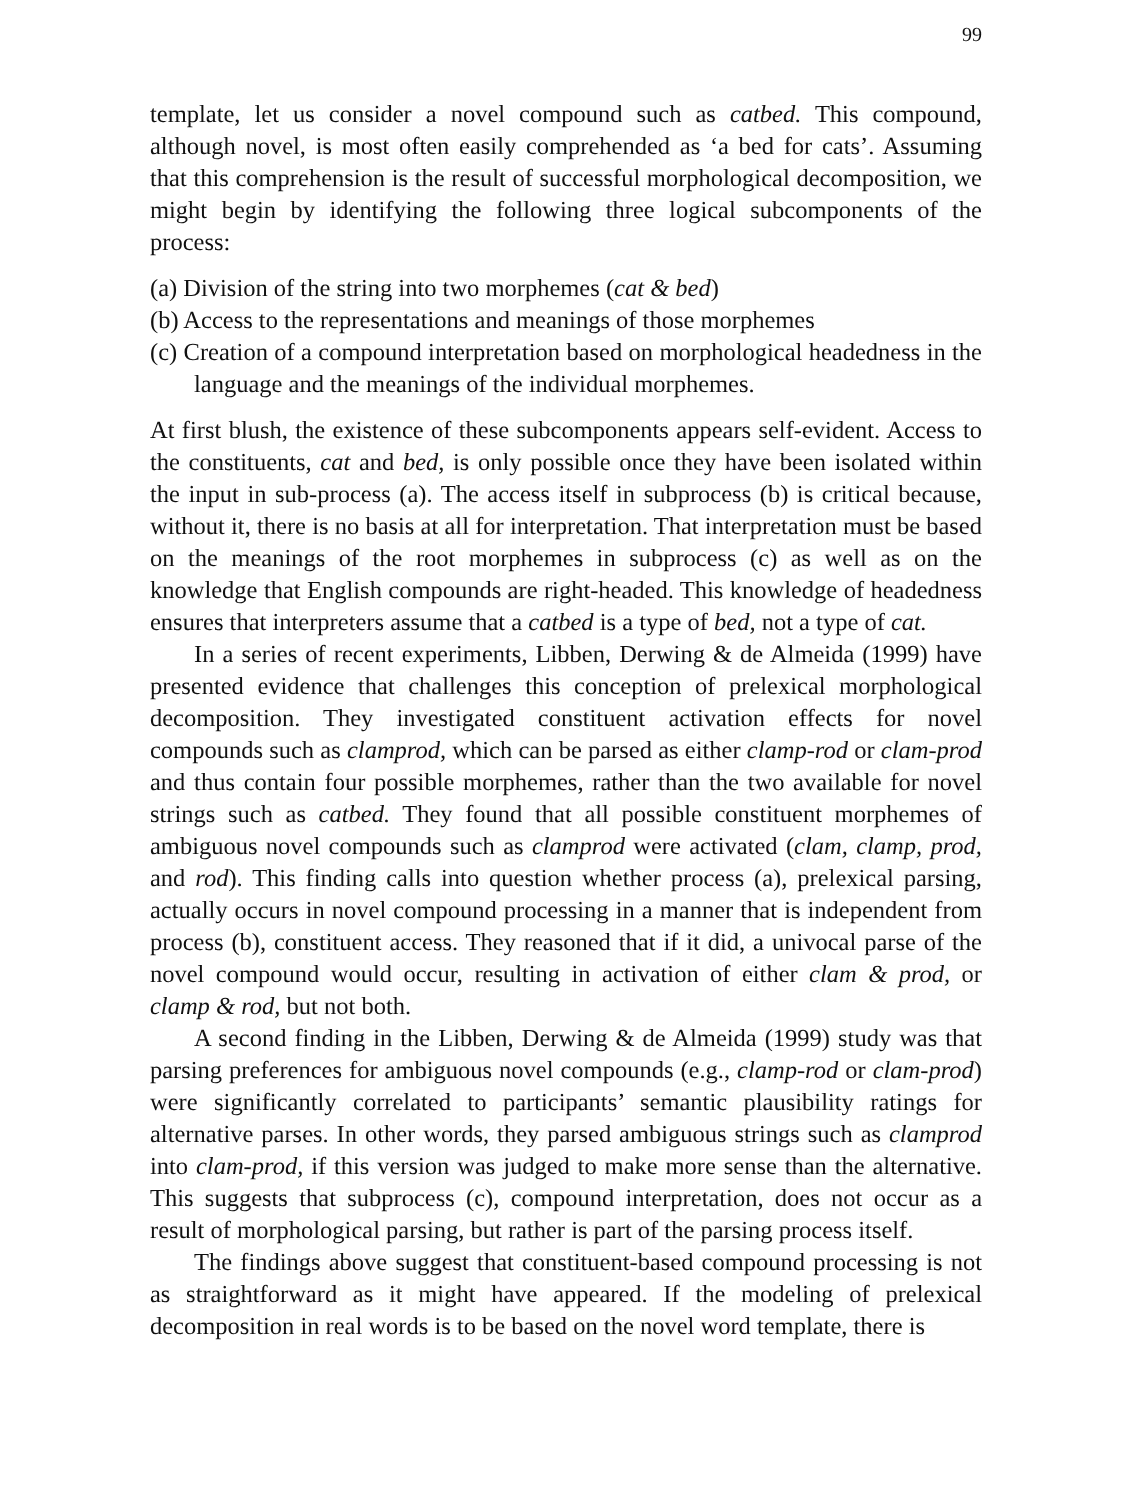99
template, let us consider a novel compound such as catbed. This compound, although novel, is most often easily comprehended as ‘a bed for cats’. Assuming that this comprehension is the result of successful morphological decomposition, we might begin by identifying the following three logical subcomponents of the process:
(a) Division of the string into two morphemes (cat & bed)
(b) Access to the representations and meanings of those morphemes
(c) Creation of a compound interpretation based on morphological headedness in the language and the meanings of the individual morphemes.
At first blush, the existence of these subcomponents appears self-evident. Access to the constituents, cat and bed, is only possible once they have been isolated within the input in sub-process (a). The access itself in subprocess (b) is critical because, without it, there is no basis at all for interpretation. That interpretation must be based on the meanings of the root morphemes in subprocess (c) as well as on the knowledge that English compounds are right-headed. This knowledge of headedness ensures that interpreters assume that a catbed is a type of bed, not a type of cat.
In a series of recent experiments, Libben, Derwing & de Almeida (1999) have presented evidence that challenges this conception of prelexical morphological decomposition. They investigated constituent activation effects for novel compounds such as clamprod, which can be parsed as either clamp-rod or clam-prod and thus contain four possible morphemes, rather than the two available for novel strings such as catbed. They found that all possible constituent morphemes of ambiguous novel compounds such as clamprod were activated (clam, clamp, prod, and rod). This finding calls into question whether process (a), prelexical parsing, actually occurs in novel compound processing in a manner that is independent from process (b), constituent access. They reasoned that if it did, a univocal parse of the novel compound would occur, resulting in activation of either clam & prod, or clamp & rod, but not both.
A second finding in the Libben, Derwing & de Almeida (1999) study was that parsing preferences for ambiguous novel compounds (e.g., clamp-rod or clam-prod) were significantly correlated to participants’ semantic plausibility ratings for alternative parses. In other words, they parsed ambiguous strings such as clamprod into clam-prod, if this version was judged to make more sense than the alternative. This suggests that subprocess (c), compound interpretation, does not occur as a result of morphological parsing, but rather is part of the parsing process itself.
The findings above suggest that constituent-based compound processing is not as straightforward as it might have appeared. If the modeling of prelexical decomposition in real words is to be based on the novel word template, there is